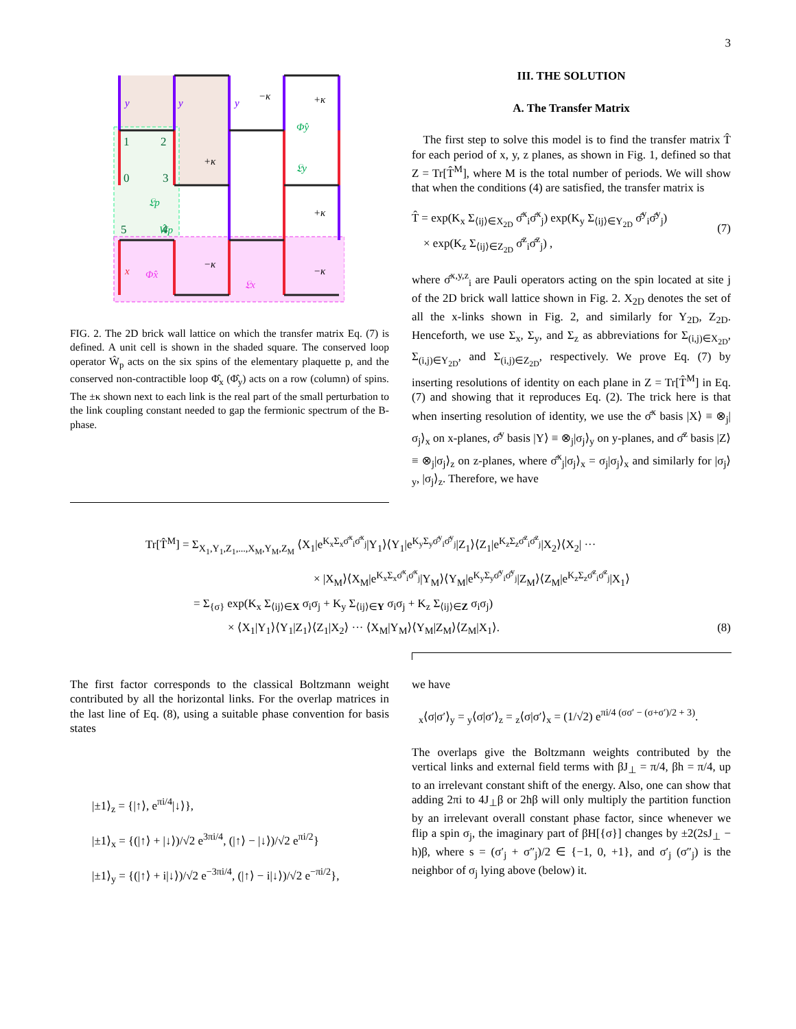3
y
y
y
+κ
−κ
+κ
+κ
−κ
−κ
x
Ŵp
Φ̂y
Φ̂x
𝔏x
𝔏y
𝔏p
1
2
0
3
5
4
FIG. 2. The 2D brick wall lattice on which the transfer matrix Eq. (7) is defined. A unit cell is shown in the shaded square. The conserved loop operator Ŵ<sub>p</sub> acts on the six spins of the elementary plaquette p, and the conserved non-contractible loop Φ̂<sub>x</sub> (Φ̂<sub>y</sub>) acts on a row (column) of spins. The ±κ shown next to each link is the real part of the small perturbation to the link coupling constant needed to gap the fermionic spectrum of the B-phase.
III. THE SOLUTION
A. The Transfer Matrix
The first step to solve this model is to find the transfer matrix T̂ for each period of x, y, z planes, as shown in Fig. 1, defined so that Z = Tr[T̂<sup>M</sup>], where M is the total number of periods. We will show that when the conditions (4) are satisfied, the transfer matrix is
T̂ = exp(K<sub>x</sub> Σ<sub>⟨ij⟩∈X<sub>2D</sub></sub> σ̂<sup>x</sup><sub>i</sub>σ̂<sup>x</sup><sub>j</sub>) exp(K<sub>y</sub> Σ<sub>⟨ij⟩∈Y<sub>2D</sub></sub> σ̂<sup>y</sup><sub>i</sub>σ̂<sup>y</sup><sub>j</sub>)
× exp(K<sub>z</sub> Σ<sub>⟨ij⟩∈Z<sub>2D</sub></sub> σ̂<sup>z</sup><sub>i</sub>σ̂<sup>z</sup><sub>j</sub>) ,
(7)
where σ̂<sup>x,y,z</sup><sub>i</sub> are Pauli operators acting on the spin located at site j of the 2D brick wall lattice shown in Fig. 2. X<sub>2D</sub> denotes the set of all the x-links shown in Fig. 2, and similarly for Y<sub>2D</sub>, Z<sub>2D</sub>. Henceforth, we use Σ<sub>x</sub>, Σ<sub>y</sub>, and Σ<sub>z</sub> as abbreviations for Σ<sub>(i,j)∈X<sub>2D</sub></sub>, Σ<sub>(i,j)∈Y<sub>2D</sub></sub>, and Σ<sub>(i,j)∈Z<sub>2D</sub></sub>, respectively. We prove Eq. (7) by inserting resolutions of identity on each plane in Z = Tr[T̂<sup>M</sup>] in Eq. (7) and showing that it reproduces Eq. (2). The trick here is that when inserting resolution of identity, we use the σ̂<sup>x</sup> basis |X⟩ ≡ ⊗<sub>j</sub>|σ<sub>j</sub>⟩<sub>x</sub> on x-planes, σ̂<sup>y</sup> basis |Y⟩ ≡ ⊗<sub>j</sub>|σ<sub>j</sub>⟩<sub>y</sub> on y-planes, and σ̂<sup>z</sup> basis |Z⟩ ≡ ⊗<sub>j</sub>|σ<sub>j</sub>⟩<sub>z</sub> on z-planes, where σ̂<sup>x</sup><sub>j</sub>|σ<sub>j</sub>⟩<sub>x</sub> = σ<sub>j</sub>|σ<sub>j</sub>⟩<sub>x</sub> and similarly for |σ<sub>j</sub>⟩<sub>y</sub>, |σ<sub>j</sub>⟩<sub>z</sub>. Therefore, we have
Tr[T̂<sup>M</sup>] = Σ<sub>X<sub>1</sub>,Y<sub>1</sub>,Z<sub>1</sub>,...,X<sub>M</sub>,Y<sub>M</sub>,Z<sub>M</sub></sub> ⟨X<sub>1</sub>|e<sup>K<sub>x</sub>Σ<sub>x</sub>σ̂<sup>x</sup><sub>i</sub>σ̂<sup>x</sup><sub>j</sub></sup>|Y<sub>1</sub>⟩⟨Y<sub>1</sub>|e<sup>K<sub>y</sub>Σ<sub>y</sub>σ̂<sup>y</sup><sub>i</sub>σ̂<sup>y</sup><sub>j</sub></sup>|Z<sub>1</sub>⟩⟨Z<sub>1</sub>|e<sup>K<sub>z</sub>Σ<sub>z</sub>σ̂<sup>z</sup><sub>i</sub>σ̂<sup>z</sup><sub>j</sub></sup>|X<sub>2</sub>⟩⟨X<sub>2</sub>| ···
× |X<sub>M</sub>⟩⟨X<sub>M</sub>|e<sup>K<sub>x</sub>Σ<sub>x</sub>σ̂<sup>x</sup><sub>i</sub>σ̂<sup>x</sup><sub>j</sub></sup>|Y<sub>M</sub>⟩⟨Y<sub>M</sub>|e<sup>K<sub>y</sub>Σ<sub>y</sub>σ̂<sup>y</sup><sub>i</sub>σ̂<sup>y</sup><sub>j</sub></sup>|Z<sub>M</sub>⟩⟨Z<sub>M</sub>|e<sup>K<sub>z</sub>Σ<sub>z</sub>σ̂<sup>z</sup><sub>i</sub>σ̂<sup>z</sup><sub>j</sub></sup>|X<sub>1</sub>⟩
= Σ<sub>{σ}</sub> exp(K<sub>x</sub> Σ<sub>⟨ij⟩∈X</sub> σ<sub>i</sub>σ<sub>j</sub> + K<sub>y</sub> Σ<sub>⟨ij⟩∈Y</sub> σ<sub>i</sub>σ<sub>j</sub> + K<sub>z</sub> Σ<sub>⟨ij⟩∈Z</sub> σ<sub>i</sub>σ<sub>j</sub>)
× ⟨X<sub>1</sub>|Y<sub>1</sub>⟩⟨Y<sub>1</sub>|Z<sub>1</sub>⟩⟨Z<sub>1</sub>|X<sub>2</sub>⟩ ··· ⟨X<sub>M</sub>|Y<sub>M</sub>⟩⟨Y<sub>M</sub>|Z<sub>M</sub>⟩⟨Z<sub>M</sub>|X<sub>1</sub>⟩. (8)
The first factor corresponds to the classical Boltzmann weight contributed by all the horizontal links. For the overlap matrices in the last line of Eq. (8), using a suitable phase convention for basis states
|±1⟩<sub>z</sub> = {|↑⟩, e<sup>πi/4</sup>|↓⟩},
|±1⟩<sub>x</sub> = {(|↑⟩ + |↓⟩)/√2 e<sup>3πi/4</sup>, (|↑⟩ − |↓⟩)/√2 e<sup>πi/2</sup>}
|±1⟩<sub>y</sub> = {(|↑⟩ + i|↓⟩)/√2 e<sup>−3πi/4</sup>, (|↑⟩ − i|↓⟩)/√2 e<sup>−πi/2</sup>},
we have
<sub>x</sub>⟨σ|σ′⟩<sub>y</sub> = <sub>y</sub>⟨σ|σ′⟩<sub>z</sub> = <sub>z</sub>⟨σ|σ′⟩<sub>x</sub> = (1/√2) e<sup>πi/4 (σσ′ − (σ+σ′)/2 + 3)</sup>.
The overlaps give the Boltzmann weights contributed by the vertical links and external field terms with βJ<sub>⊥</sub> = π/4, βh = π/4, up to an irrelevant constant shift of the energy. Also, one can show that adding 2πi to 4J<sub>⊥</sub>β or 2hβ will only multiply the partition function by an irrelevant overall constant phase factor, since whenever we flip a spin σ<sub>j</sub>, the imaginary part of βH[{σ}] changes by ±2(2sJ<sub>⊥</sub> − h)β, where s = (σ′<sub>j</sub> + σ″<sub>j</sub>)/2 ∈ {−1, 0, +1}, and σ′<sub>j</sub> (σ″<sub>j</sub>) is the neighbor of σ<sub>j</sub> lying above (below) it.